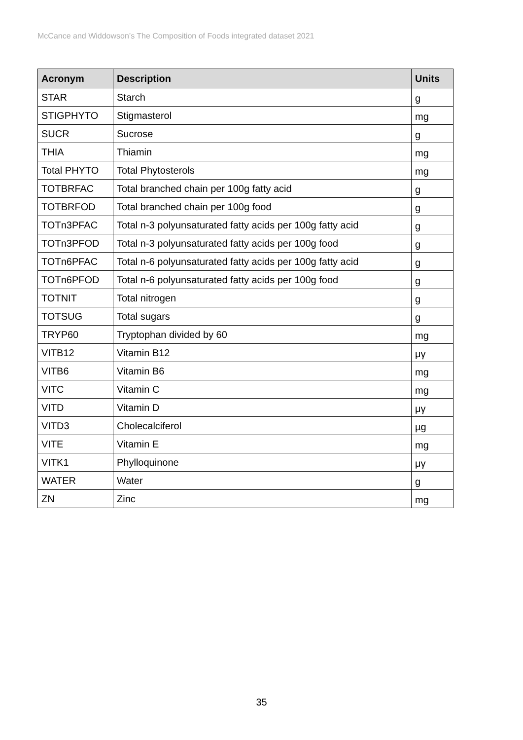McCance and Widdowson’s The Composition of Foods integrated dataset 2021
| Acronym | Description | Units |
| --- | --- | --- |
| STAR | Starch | g |
| STIGPHYTO | Stigmasterol | mg |
| SUCR | Sucrose | g |
| THIA | Thiamin | mg |
| Total PHYTO | Total Phytosterols | mg |
| TOTBRFAC | Total branched chain per 100g fatty acid | g |
| TOTBRFOD | Total branched chain per 100g food | g |
| TOTn3PFAC | Total n-3 polyunsaturated fatty acids per 100g fatty acid | g |
| TOTn3PFOD | Total n-3 polyunsaturated fatty acids per 100g food | g |
| TOTn6PFAC | Total n-6 polyunsaturated fatty acids per 100g fatty acid | g |
| TOTn6PFOD | Total n-6 polyunsaturated fatty acids per 100g food | g |
| TOTNIT | Total nitrogen | g |
| TOTSUG | Total sugars | g |
| TRYP60 | Tryptophan divided by 60 | mg |
| VITB12 | Vitamin B12 | μγ |
| VITB6 | Vitamin B6 | mg |
| VITC | Vitamin C | mg |
| VITD | Vitamin D | μγ |
| VITD3 | Cholecalciferol | µg |
| VITE | Vitamin E | mg |
| VITK1 | Phylloquinone | μγ |
| WATER | Water | g |
| ZN | Zinc | mg |
35